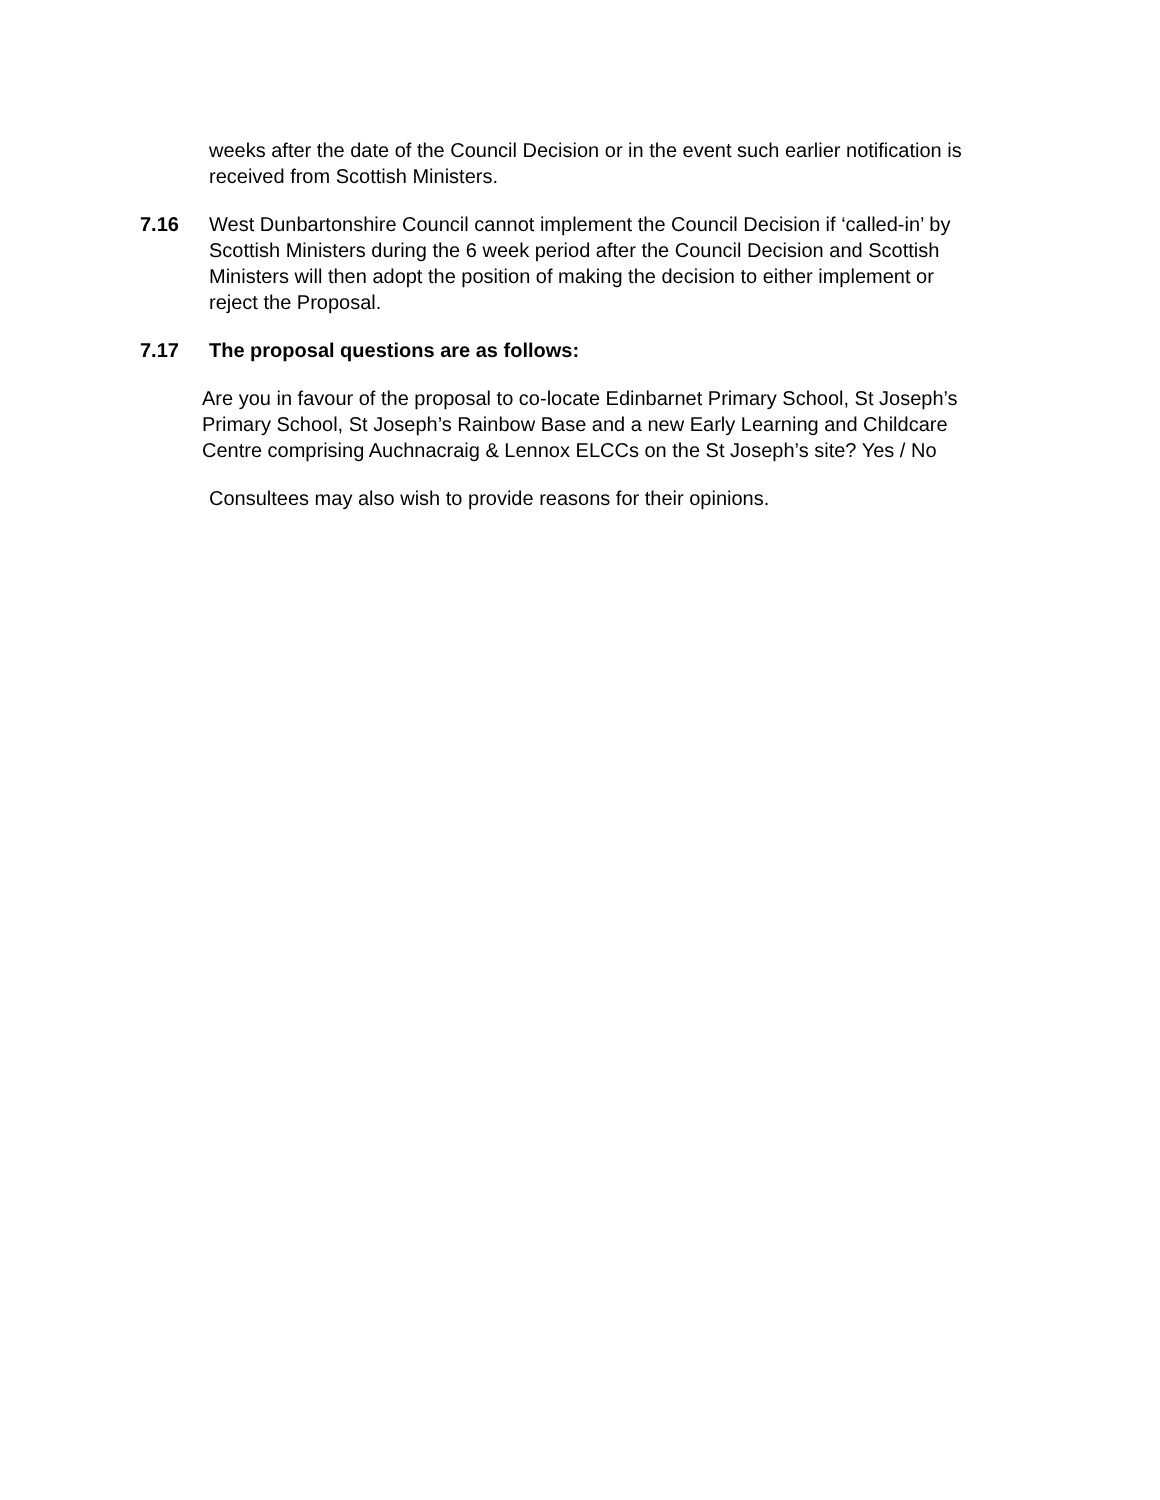weeks after the date of the Council Decision or in the event such earlier notification is received from Scottish Ministers.
7.16 West Dunbartonshire Council cannot implement the Council Decision if ‘called-in’ by Scottish Ministers during the 6 week period after the Council Decision and Scottish Ministers will then adopt the position of making the decision to either implement or reject the Proposal.
7.17 The proposal questions are as follows:
Are you in favour of the proposal to co-locate Edinbarnet Primary School, St Joseph’s Primary School, St Joseph’s Rainbow Base and a new Early Learning and Childcare Centre comprising Auchnacraig & Lennox ELCCs on the St Joseph’s site? Yes / No
Consultees may also wish to provide reasons for their opinions.